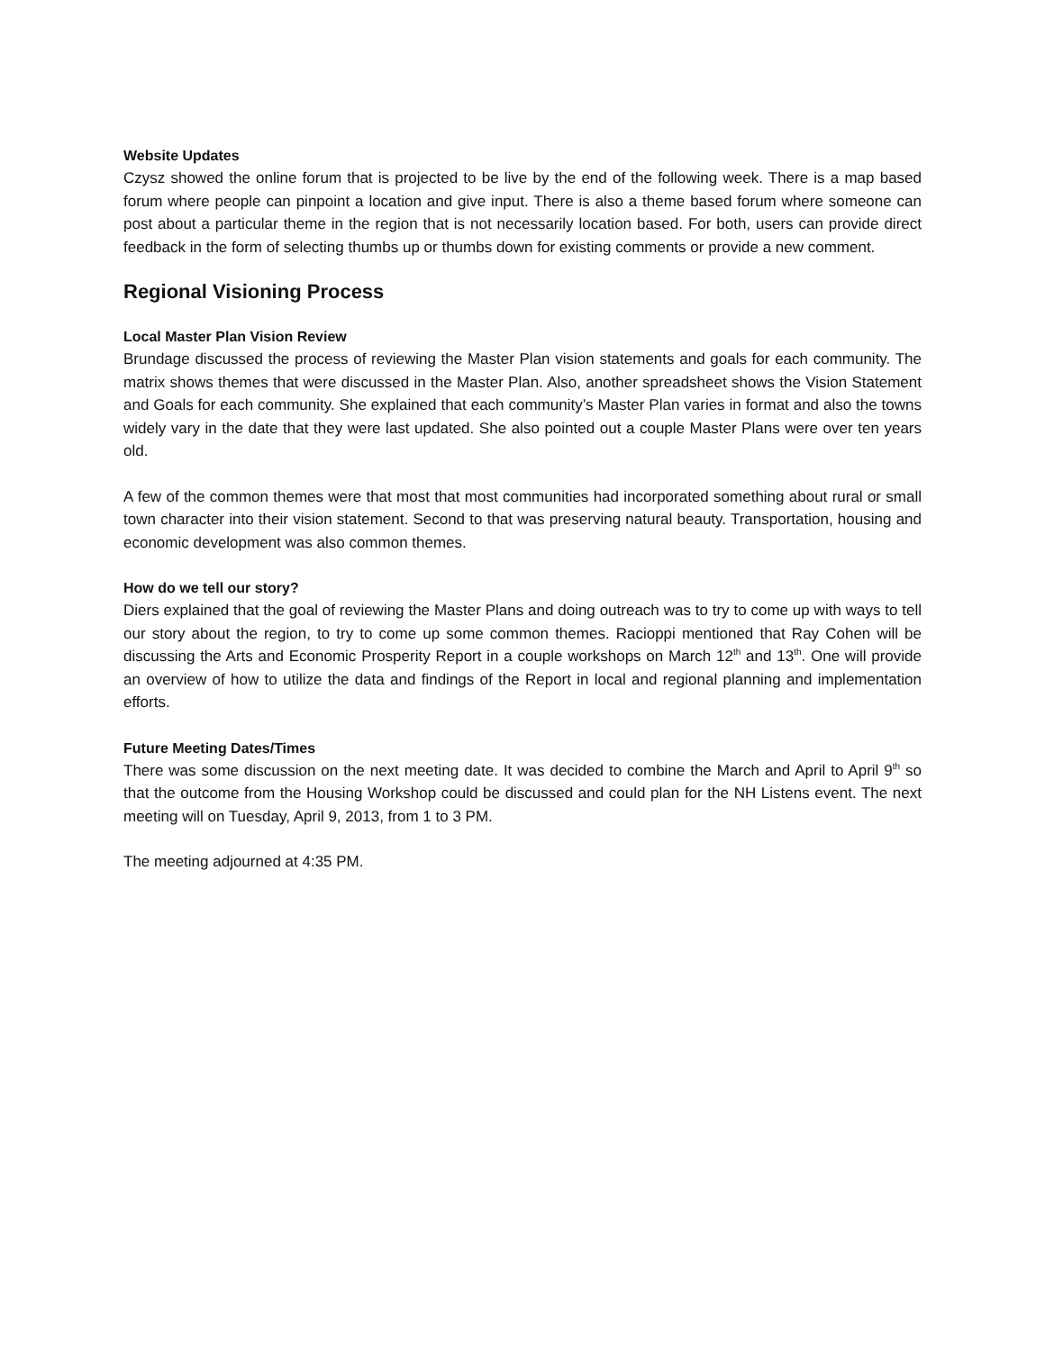Website Updates
Czysz showed the online forum that is projected to be live by the end of the following week. There is a map based forum where people can pinpoint a location and give input. There is also a theme based forum where someone can post about a particular theme in the region that is not necessarily location based. For both, users can provide direct feedback in the form of selecting thumbs up or thumbs down for existing comments or provide a new comment.
Regional Visioning Process
Local Master Plan Vision Review
Brundage discussed the process of reviewing the Master Plan vision statements and goals for each community. The matrix shows themes that were discussed in the Master Plan. Also, another spreadsheet shows the Vision Statement and Goals for each community. She explained that each community’s Master Plan varies in format and also the towns widely vary in the date that they were last updated. She also pointed out a couple Master Plans were over ten years old.
A few of the common themes were that most that most communities had incorporated something about rural or small town character into their vision statement. Second to that was preserving natural beauty. Transportation, housing and economic development was also common themes.
How do we tell our story?
Diers explained that the goal of reviewing the Master Plans and doing outreach was to try to come up with ways to tell our story about the region, to try to come up some common themes. Racioppi mentioned that Ray Cohen will be discussing the Arts and Economic Prosperity Report in a couple workshops on March 12<sup>th</sup> and 13<sup>th</sup>. One will provide an overview of how to utilize the data and findings of the Report in local and regional planning and implementation efforts.
Future Meeting Dates/Times
There was some discussion on the next meeting date. It was decided to combine the March and April to April 9<sup>th</sup> so that the outcome from the Housing Workshop could be discussed and could plan for the NH Listens event. The next meeting will on Tuesday, April 9, 2013, from 1 to 3 PM.
The meeting adjourned at 4:35 PM.